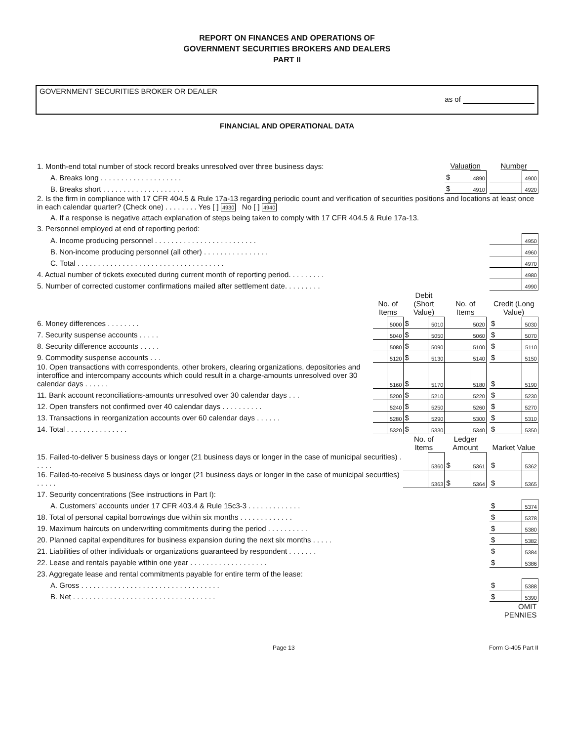REPORT ON FINANCES AND OPERATIONS OF
GOVERNMENT SECURITIES BROKERS AND DEALERS
PART II
GOVERNMENT SECURITIES BROKER OR DEALER as of
FINANCIAL AND OPERATIONAL DATA
| 1. Month-end total number of stock record breaks unresolved over three business days: | | | | | Valuation | | | Number | |
| A. Breaks long . . . . . . . . . . . . . . . . . . . . | | | | | $ | 4890 | | | 4900 |
| B. Breaks short . . . . . . . . . . . . . . . . . . . . | | | | | $ | 4910 | | | 4920 |
| 2. Is the firm in compliance with 17 CFR 404.5 & Rule 17a-13 regarding periodic count and verification of securities positions and locations at least once in each calendar quarter? (Check one) . . . . . . . . Yes [ ] 4930 No [ ] 4940 | | | | | | | | | |
| A. If a response is negative attach explanation of steps being taken to comply with 17 CFR 404.5 & Rule 17a-13. | | | | | | | | | |
| 3. Personnel employed at end of reporting period: | | | | | | | | | |
| A. Income producing personnel . . . . . . . . . . . . . . . . . . . . . . . . . | | | | | | | | | 4950 |
| B. Non-income producing personnel (all other) . . . . . . . . . . . . . . . . | | | | | | | | | 4960 |
| C. Total . . . . . . . . . . . . . . . . . . . . . . . . . . . . . . . . . . . . | | | | | | | | | 4970 |
| 4. Actual number of tickets executed during current month of reporting period. . . . . . . . . | | | | | | | | | 4980 |
| 5. Number of corrected customer confirmations mailed after settlement date. . . . . . . . . | | | | | | | | | 4990 |
| | No. of Items | | Debit (Short Value) | | No. of Items | | | Credit (Long Value) | |
| 6. Money differences . . . . . . . . | | 5000 | $ | 5010 | | 5020 | | $ | 5030 |
| 7. Security suspense accounts . . . . . | | 5040 | $ | 5050 | | 5060 | | $ | 5070 |
| 8. Security difference accounts . . . . . | | 5080 | $ | 5090 | | 5100 | | $ | 5110 |
| 9. Commodity suspense accounts . . . | | 5120 | $ | 5130 | | 5140 | | $ | 5150 |
| 10. Open transactions with correspondents, other brokers, clearing organizations, depositories and interoffice and intercompany accounts which could result in a charge-amounts unresolved over 30 calendar days . . . . . . | | 5160 | $ | 5170 | | 5180 | | $ | 5190 |
| 11. Bank account reconciliations-amounts unresolved over 30 calendar days . . . | | 5200 | $ | 5210 | | 5220 | | $ | 5230 |
| 12. Open transfers not confirmed over 40 calendar days . . . . . . . . . . | | 5240 | $ | 5250 | | 5260 | | $ | 5270 |
| 13. Transactions in reorganization accounts over 60 calendar days . . . . . . | | 5280 | $ | 5290 | | 5300 | | $ | 5310 |
| 14. Total . . . . . . . . . . . . . . . | | 5320 | $ | 5330 | | 5340 | | $ | 5350 |
| | | | No. of Items | | Ledger Amount | | | Market Value | |
| 15. Failed-to-deliver 5 business days or longer (21 business days or longer in the case of municipal securities) . . . . . | | | | 5360 | $ | 5361 | | $ | 5362 |
| 16. Failed-to-receive 5 business days or longer (21 business days or longer in the case of municipal securities) . . . . . | | | | 5363 | $ | 5364 | | $ | 5365 |
| 17. Security concentrations (See instructions in Part I): | | | | | | | | | |
| A. Customers’ accounts under 17 CFR 403.4 & Rule 15c3-3 . . . . . . . . . . . . . | | | | | | | | $ | 5374 |
| 18. Total of personal capital borrowings due within six months . . . . . . . . . . . . . | | | | | | | | $ | 5378 |
| 19. Maximum haircuts on underwriting commitments during the period . . . . . . . . . . | | | | | | | | $ | 5380 |
| 20. Planned capital expenditures for business expansion during the next six months . . . . . | | | | | | | | $ | 5382 |
| 21. Liabilities of other individuals or organizations guaranteed by respondent . . . . . . . | | | | | | | | $ | 5384 |
| 22. Lease and rentals payable within one year . . . . . . . . . . . . . . . . . . . | | | | | | | | $ | 5386 |
| 23. Aggregate lease and rental commitments payable for entire term of the lease: | | | | | | | | | |
| A. Gross . . . . . . . . . . . . . . . . . . . . . . . . . . . . . . . . . . | | | | | | | | $ | 5388 |
| B. Net . . . . . . . . . . . . . . . . . . . . . . . . . . . . . . . . . . . | | | | | | | | $ | 5390 |
| | | | | | | | | OMIT PENNIES | |
Page 13 Form G-405 Part II